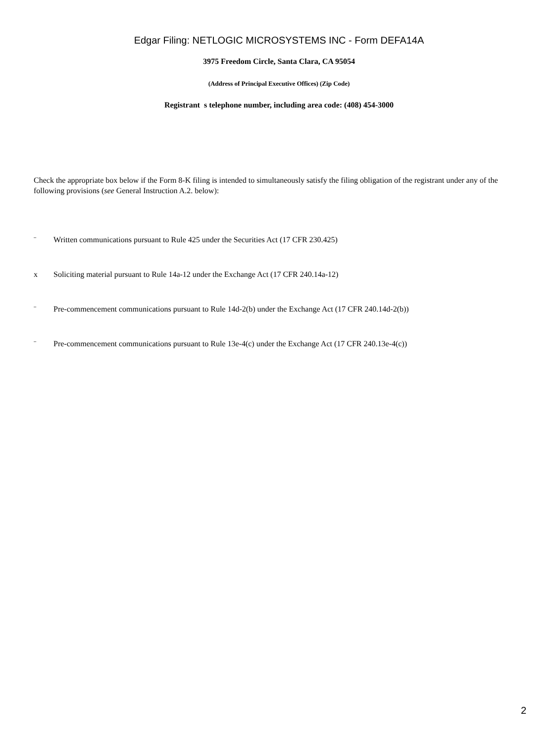Edgar Filing: NETLOGIC MICROSYSTEMS INC - Form DEFA14A
3975 Freedom Circle, Santa Clara, CA 95054
(Address of Principal Executive Offices) (Zip Code)
Registrant s telephone number, including area code: (408) 454-3000
Check the appropriate box below if the Form 8-K filing is intended to simultaneously satisfy the filing obligation of the registrant under any of the following provisions (see General Instruction A.2. below):
¨ Written communications pursuant to Rule 425 under the Securities Act (17 CFR 230.425)
x Soliciting material pursuant to Rule 14a-12 under the Exchange Act (17 CFR 240.14a-12)
¨ Pre-commencement communications pursuant to Rule 14d-2(b) under the Exchange Act (17 CFR 240.14d-2(b))
¨ Pre-commencement communications pursuant to Rule 13e-4(c) under the Exchange Act (17 CFR 240.13e-4(c))
2